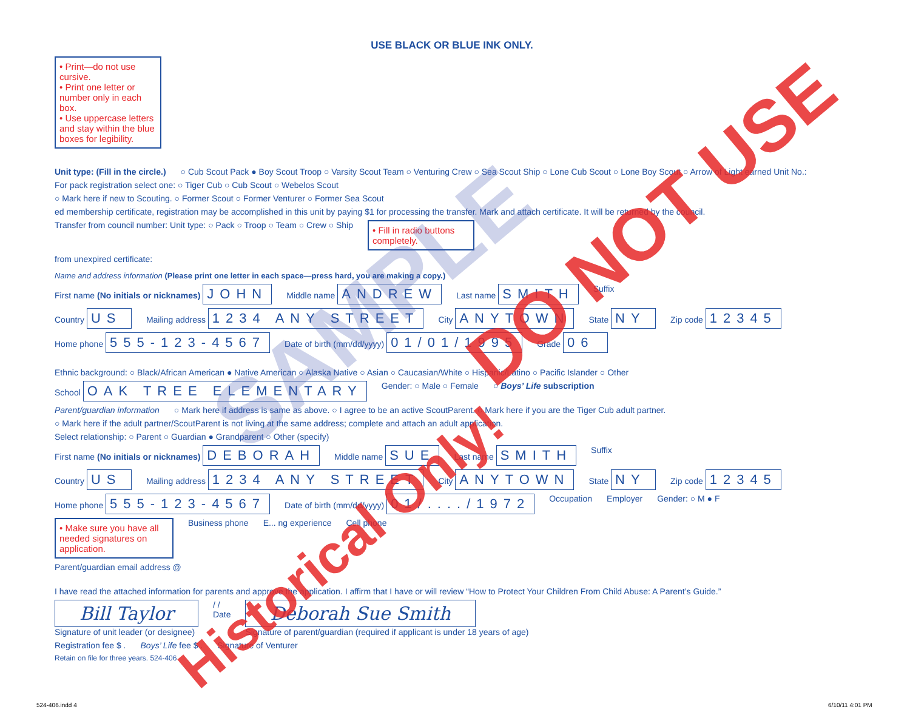USE BLACK OR BLUE INK ONLY.
• Print—do not use cursive.
• Print one letter or number only in each box.
• Use uppercase letters and stay within the blue boxes for legibility.
Unit type: (Fill in the circle.) ○ Cub Scout Pack ● Boy Scout Troop ○ Varsity Scout Team ○ Venturing Crew ○ Sea Scout Ship ○ Lone Cub Scout ○ Lone Boy Scout ○ Arrow of Light earned Unit No.:
For pack registration select one: ○ Tiger Cub ○ Cub Scout ○ Webelos Scout
○ Mark here if new to Scouting. ○ Former Scout ○ Former Venturer ○ Former Sea Scout
ed membership certificate, registration may be accomplished in this unit by paying $1 for processing the transfer. Mark and attach certificate. It will be returned by the council.
Transfer from council number: Unit type: ○ Pack ○ Troop ○ Team ○ Crew ○ Ship • Fill in radio buttons completely.
from unexpired certificate:
Name and address information (Please print one letter in each space—press hard, you are making a copy.)
First name (No initials or nicknames) JOHN Middle name ANDREW Last name SMITH Suffix
Country US Mailing address 1234 ANY STREET City ANYTOWN State NY Zip code 12345
Home phone 555-123-4567 Date of birth (mm/dd/yyyy) 01/01/1995 Grade 06 Ethnic background: ○ Black/African American ● Native American ○ Alaska Native ○ Asian ○ Caucasian/White ○ Hispanic/Latino ○ Pacific Islander ○ Other
School OAK TREE ELEMENTARY Gender: ○ Male ○ Female ○ Boys’ Life subscription
Parent/guardian information ○ Mark here if address is same as above. ○ I agree to be an active ScoutParent. ○ Mark here if you are the Tiger Cub adult partner.
○ Mark here if the adult partner/ScoutParent is not living at the same address; complete and attach an adult application.
Select relationship: ○ Parent ○ Guardian ● Grandparent ○ Other (specify)
First name (No initials or nicknames) DEBORAH Middle name SUE Last name SMITH Suffix
Country US Mailing address 1234 ANY STREET City ANYTOWN State NY Zip code 12345
Home phone 555-123-4567 Date of birth (mm/dd/yyyy) 01/..../1972 Occupation Employer Gender: ○ M ● F
• Make sure you have all needed signatures on application. Business phone E... ng experience Cell phone
Parent/guardian email address @ I have read the attached information for parents and approve the application. I affirm that I have or will review “How to Protect Your Children From Child Abuse: A Parent’s Guide.”
Bill Taylor
Signature of unit leader (or designee) / /
Date Deborah Sue Smith
Signature of parent/guardian (required if applicant is under 18 years of age)
Registration fee $ . Boys’ Life fee $ . Signature of Venturer
Retain on file for three years. 524-406
SAMPLE
DO NOT USE
Historical Only!
524-406.indd 4 6/10/11 4:01 PM